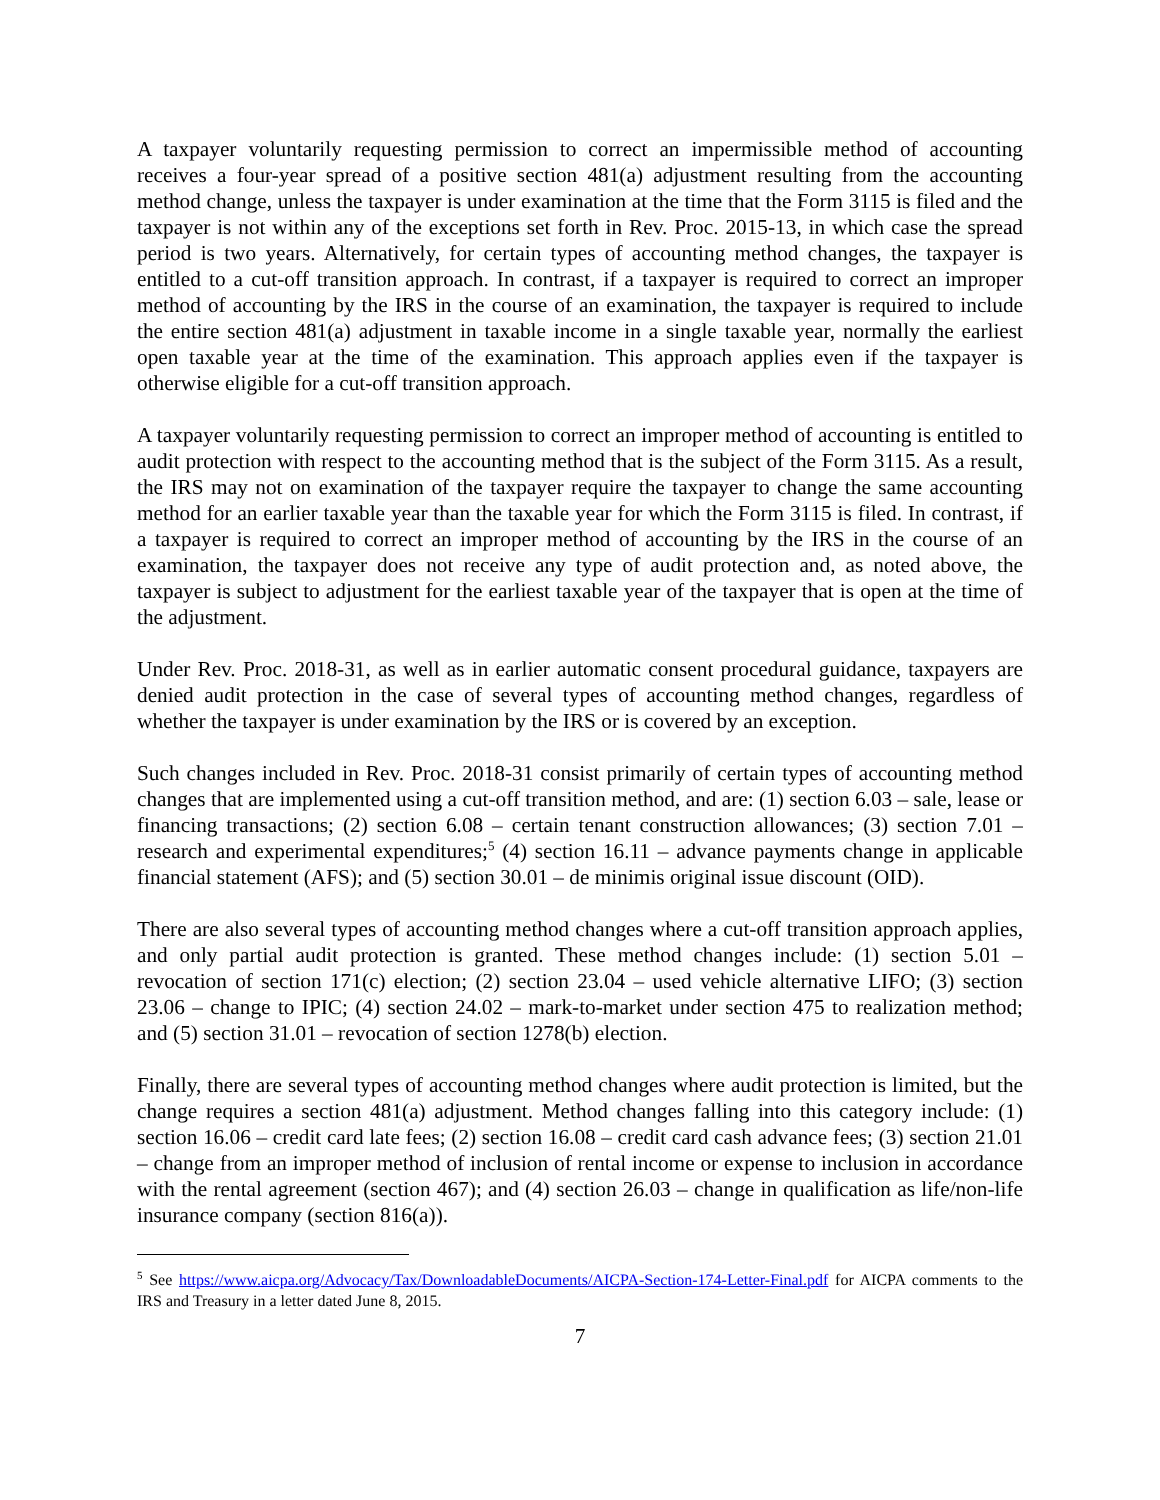A taxpayer voluntarily requesting permission to correct an impermissible method of accounting receives a four-year spread of a positive section 481(a) adjustment resulting from the accounting method change, unless the taxpayer is under examination at the time that the Form 3115 is filed and the taxpayer is not within any of the exceptions set forth in Rev. Proc. 2015-13, in which case the spread period is two years. Alternatively, for certain types of accounting method changes, the taxpayer is entitled to a cut-off transition approach. In contrast, if a taxpayer is required to correct an improper method of accounting by the IRS in the course of an examination, the taxpayer is required to include the entire section 481(a) adjustment in taxable income in a single taxable year, normally the earliest open taxable year at the time of the examination. This approach applies even if the taxpayer is otherwise eligible for a cut-off transition approach.
A taxpayer voluntarily requesting permission to correct an improper method of accounting is entitled to audit protection with respect to the accounting method that is the subject of the Form 3115. As a result, the IRS may not on examination of the taxpayer require the taxpayer to change the same accounting method for an earlier taxable year than the taxable year for which the Form 3115 is filed. In contrast, if a taxpayer is required to correct an improper method of accounting by the IRS in the course of an examination, the taxpayer does not receive any type of audit protection and, as noted above, the taxpayer is subject to adjustment for the earliest taxable year of the taxpayer that is open at the time of the adjustment.
Under Rev. Proc. 2018-31, as well as in earlier automatic consent procedural guidance, taxpayers are denied audit protection in the case of several types of accounting method changes, regardless of whether the taxpayer is under examination by the IRS or is covered by an exception.
Such changes included in Rev. Proc. 2018-31 consist primarily of certain types of accounting method changes that are implemented using a cut-off transition method, and are: (1) section 6.03 – sale, lease or financing transactions; (2) section 6.08 – certain tenant construction allowances; (3) section 7.01 – research and experimental expenditures;<sup>5</sup> (4) section 16.11 – advance payments change in applicable financial statement (AFS); and (5) section 30.01 – de minimis original issue discount (OID).
There are also several types of accounting method changes where a cut-off transition approach applies, and only partial audit protection is granted. These method changes include: (1) section 5.01 – revocation of section 171(c) election; (2) section 23.04 – used vehicle alternative LIFO; (3) section 23.06 – change to IPIC; (4) section 24.02 – mark-to-market under section 475 to realization method; and (5) section 31.01 – revocation of section 1278(b) election.
Finally, there are several types of accounting method changes where audit protection is limited, but the change requires a section 481(a) adjustment. Method changes falling into this category include: (1) section 16.06 – credit card late fees; (2) section 16.08 – credit card cash advance fees; (3) section 21.01 – change from an improper method of inclusion of rental income or expense to inclusion in accordance with the rental agreement (section 467); and (4) section 26.03 – change in qualification as life/non-life insurance company (section 816(a)).
<sup>5</sup> See https://www.aicpa.org/Advocacy/Tax/DownloadableDocuments/AICPA-Section-174-Letter-Final.pdf for AICPA comments to the IRS and Treasury in a letter dated June 8, 2015.
7